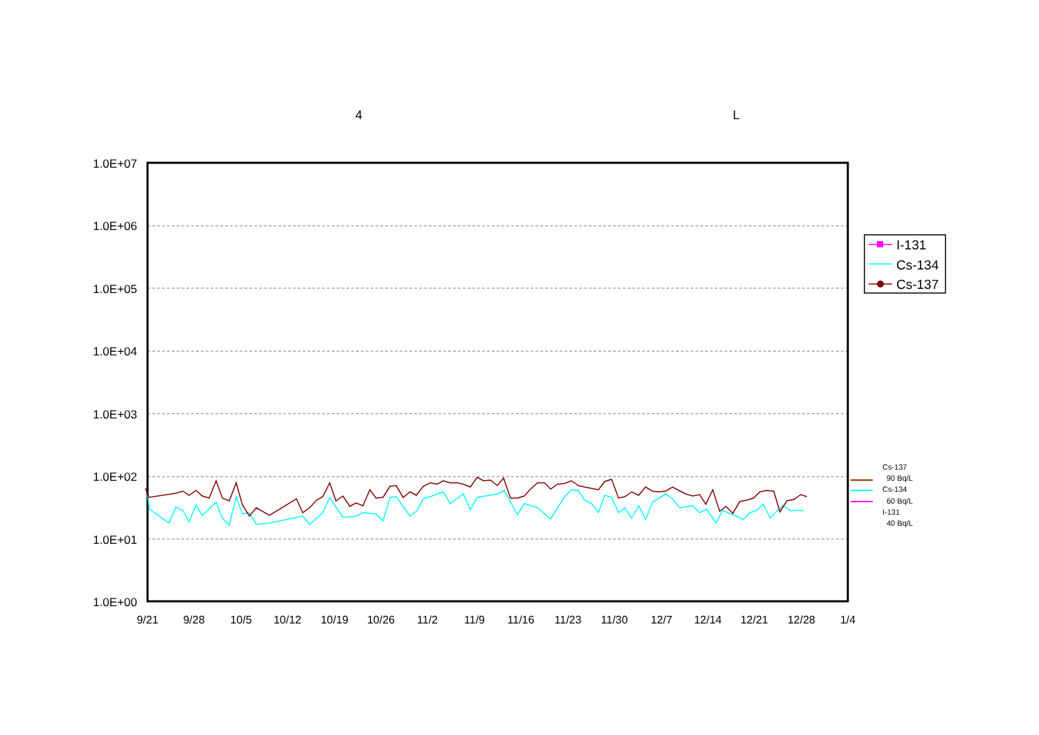4
L
1.0E+07
1.0E+06
1.0E+05
1.0E+04
1.0E+03
1.0E+02
1.0E+01
1.0E+00
9/21
9/28
10/5
10/12
10/19
10/26
11/2
11/9
11/16
11/23
11/30
12/7
12/14
12/21
12/28
1/4
I-131
Cs-134
Cs-137
Cs-137
90 Bq/L
Cs-134
60 Bq/L
I-131
40 Bq/L